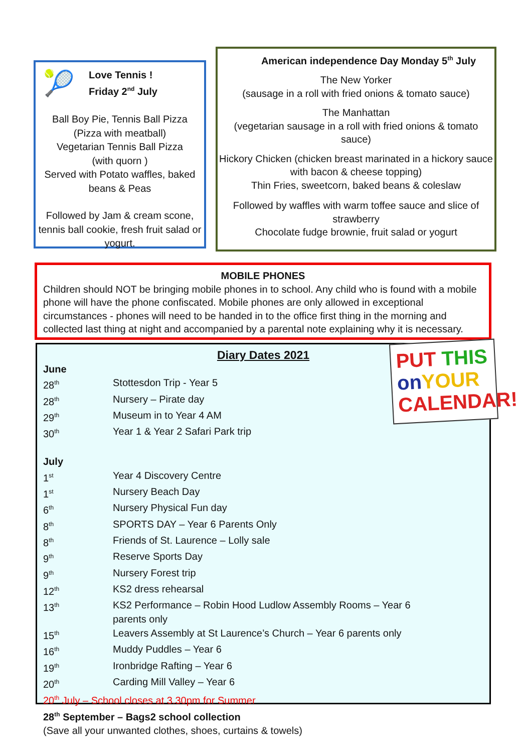🎾
Love Tennis !
Friday 2<sup>nd</sup> July
Ball Boy Pie, Tennis Ball Pizza
(Pizza with meatball)
Vegetarian Tennis Ball Pizza
(with quorn )
Served with Potato waffles, baked beans & Peas
Followed by Jam & cream scone, tennis ball cookie, fresh fruit salad or yogurt.
American independence Day Monday 5<sup>th</sup> July
The New Yorker
(sausage in a roll with fried onions & tomato sauce)
The Manhattan
(vegetarian sausage in a roll with fried onions & tomato sauce)
Hickory Chicken (chicken breast marinated in a hickory sauce with bacon & cheese topping)
Thin Fries, sweetcorn, baked beans & coleslaw
Followed by waffles with warm toffee sauce and slice of strawberry
Chocolate fudge brownie, fruit salad or yogurt
MOBILE PHONES
Children should NOT be bringing mobile phones in to school. Any child who is found with a mobile phone will have the phone confiscated. Mobile phones are only allowed in exceptional circumstances - phones will need to be handed in to the office first thing in the morning and collected last thing at night and accompanied by a parental note explaining why it is necessary.
PUT THIS
on YOUR
CALENDAR!
Diary Dates 2021
June
| 28<sup>th</sup> | Stottesdon Trip - Year 5 |
| 28<sup>th</sup> | Nursery – Pirate day |
| 29<sup>th</sup> | Museum in to Year 4 AM |
| 30<sup>th</sup> | Year 1 & Year 2 Safari Park trip |
July
| 1<sup>st</sup> | Year 4 Discovery Centre |
| 1<sup>st</sup> | Nursery Beach Day |
| 6<sup>th</sup> | Nursery Physical Fun day |
| 8<sup>th</sup> | SPORTS DAY – Year 6 Parents Only |
| 8<sup>th</sup> | Friends of St. Laurence – Lolly sale |
| 9<sup>th</sup> | Reserve Sports Day |
| 9<sup>th</sup> | Nursery Forest trip |
| 12<sup>th</sup> | KS2 dress rehearsal |
| 13<sup>th</sup> | KS2 Performance – Robin Hood Ludlow Assembly Rooms – Year 6 parents only |
| 15<sup>th</sup> | Leavers Assembly at St Laurence’s Church – Year 6 parents only |
| 16<sup>th</sup> | Muddy Puddles – Year 6 |
| 19<sup>th</sup> | Ironbridge Rafting – Year 6 |
| 20<sup>th</sup> | Carding Mill Valley – Year 6 |
20<sup>th</sup> July – School closes at 3.30pm for Summer
28<sup>th</sup> September – Bags2 school collection
(Save all your unwanted clothes, shoes, curtains & towels)